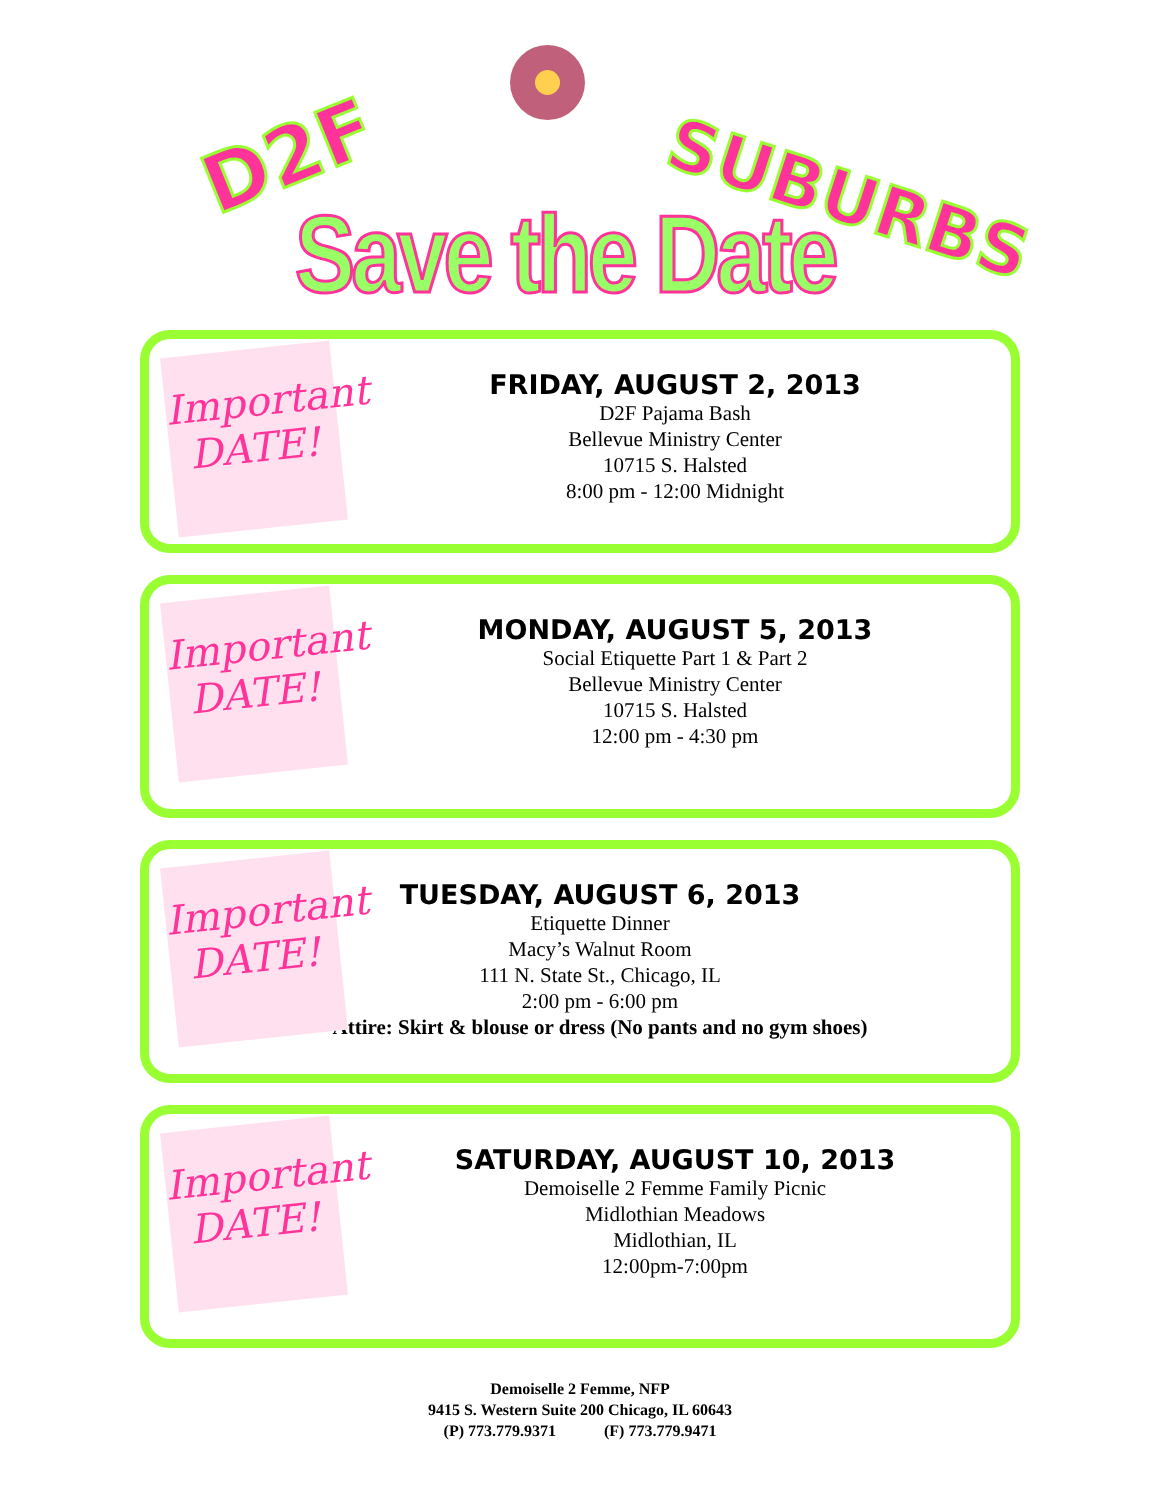D2F SUBURBS
Save the Date
Important DATE!
FRIDAY, AUGUST 2, 2013
D2F Pajama Bash
Bellevue Ministry Center
10715 S. Halsted
8:00 pm - 12:00 Midnight
Important DATE!
MONDAY, AUGUST 5, 2013
Social Etiquette Part 1 & Part 2
Bellevue Ministry Center
10715 S. Halsted
12:00 pm - 4:30 pm
Important DATE!
TUESDAY, AUGUST 6, 2013
Etiquette Dinner
Macy’s Walnut Room
111 N. State St., Chicago, IL
2:00 pm - 6:00 pm
Attire: Skirt & blouse or dress (No pants and no gym shoes)
Important DATE!
SATURDAY, AUGUST 10, 2013
Demoiselle 2 Femme Family Picnic
Midlothian Meadows
Midlothian, IL
12:00pm-7:00pm
Demoiselle 2 Femme, NFP
9415 S. Western Suite 200 Chicago, IL 60643
(P) 773.779.9371 (F) 773.779.9471